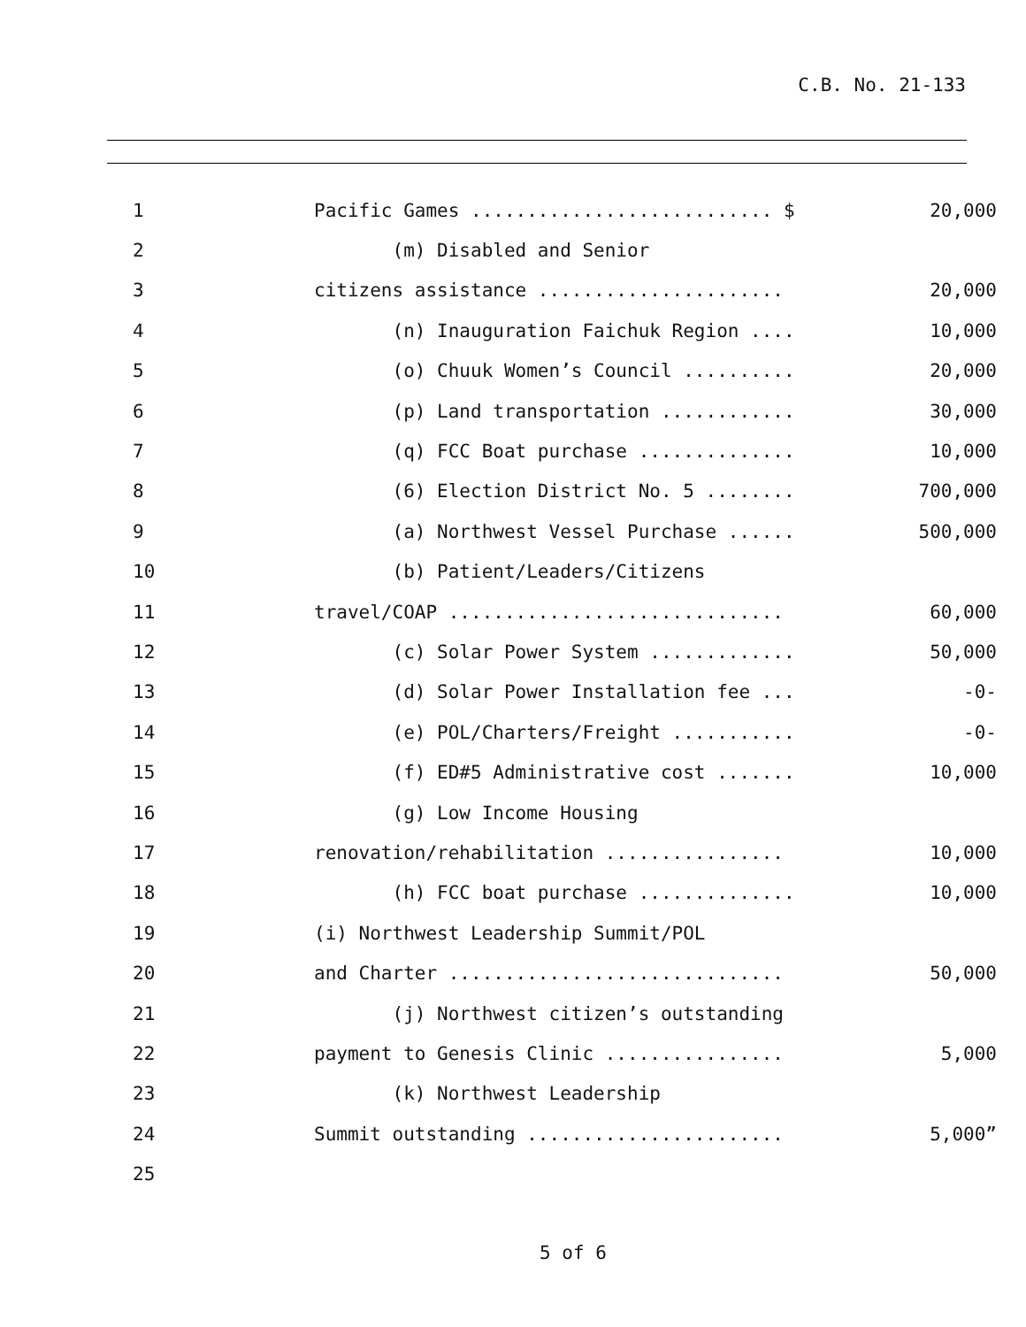C.B. No. 21-133
| 1 | Pacific Games ........................... $ | 20,000 |
| 2 | (m) Disabled and Senior | |
| 3 | citizens assistance ...................... | 20,000 |
| 4 | (n) Inauguration Faichuk Region .... | 10,000 |
| 5 | (o) Chuuk Women’s Council .......... | 20,000 |
| 6 | (p) Land transportation ............ | 30,000 |
| 7 | (q) FCC Boat purchase .............. | 10,000 |
| 8 | (6) Election District No. 5 ........ | 700,000 |
| 9 | (a) Northwest Vessel Purchase ...... | 500,000 |
| 10 | (b) Patient/Leaders/Citizens | |
| 11 | travel/COAP .............................. | 60,000 |
| 12 | (c) Solar Power System ............. | 50,000 |
| 13 | (d) Solar Power Installation fee ... | -0- |
| 14 | (e) POL/Charters/Freight ........... | -0- |
| 15 | (f) ED#5 Administrative cost ....... | 10,000 |
| 16 | (g) Low Income Housing | |
| 17 | renovation/rehabilitation ................ | 10,000 |
| 18 | (h) FCC boat purchase .............. | 10,000 |
| 19 | (i) Northwest Leadership Summit/POL | |
| 20 | and Charter .............................. | 50,000 |
| 21 | (j) Northwest citizen’s outstanding | |
| 22 | payment to Genesis Clinic ................ | 5,000 |
| 23 | (k) Northwest Leadership | |
| 24 | Summit outstanding ....................... | 5,000” |
| 25 | | |
5 of 6